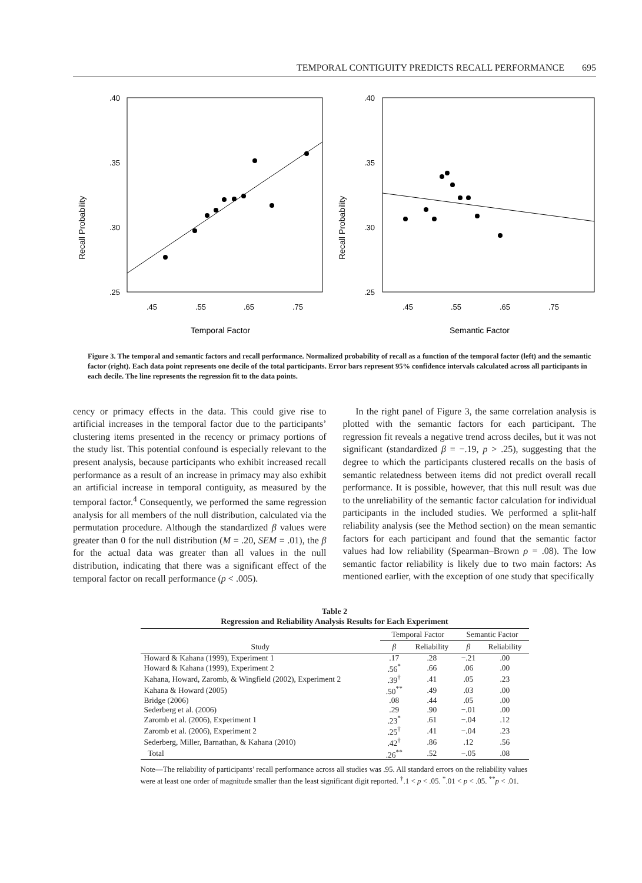TEMPORAL CONTIGUITY PREDICTS RECALL PERFORMANCE 695
Recall Probability
.40
.35
.30
.25
.45
.55
.65
.75
Temporal Factor
Recall Probability
.40
.35
.30
.25
.45
.55
.65
.75
Semantic Factor
Figure 3. The temporal and semantic factors and recall performance. Normalized probability of recall as a function of the temporal factor (left) and the semantic factor (right). Each data point represents one decile of the total participants. Error bars represent 95% confidence intervals calculated across all participants in each decile. The line represents the regression fit to the data points.
cency or primacy effects in the data. This could give rise to artificial increases in the temporal factor due to the participants’ clustering items presented in the recency or primacy portions of the study list. This potential confound is especially relevant to the present analysis, because participants who exhibit increased recall performance as a result of an increase in primacy may also exhibit an artificial increase in temporal contiguity, as measured by the temporal factor.<sup>4</sup> Consequently, we performed the same regression analysis for all members of the null distribution, calculated via the permutation procedure. Although the standardized β values were greater than 0 for the null distribution (M = .20, SEM = .01), the β for the actual data was greater than all values in the null distribution, indicating that there was a significant effect of the temporal factor on recall performance (p < .005).
In the right panel of Figure 3, the same correlation analysis is plotted with the semantic factors for each participant. The regression fit reveals a negative trend across deciles, but it was not significant (standardized β = −.19, p > .25), suggesting that the degree to which the participants clustered recalls on the basis of semantic relatedness between items did not predict overall recall performance. It is possible, however, that this null result was due to the unreliability of the semantic factor calculation for individual participants in the included studies. We performed a split-half reliability analysis (see the Method section) on the mean semantic factors for each participant and found that the semantic factor values had low reliability (Spearman–Brown ρ = .08). The low semantic factor reliability is likely due to two main factors: As mentioned earlier, with the exception of one study that specifically
Table 2
Regression and Reliability Analysis Results for Each Experiment
| | Temporal Factor | | Semantic Factor | |
| --- | --- | --- | --- | --- |
| Study | β | Reliability | β | Reliability |
| Howard & Kahana (1999), Experiment 1 | .17 | .28 | −.21 | .00 |
| Howard & Kahana (1999), Experiment 2 | .56<sup>*</sup> | .66 | .06 | .00 |
| Kahana, Howard, Zaromb, & Wingfield (2002), Experiment 2 | .39<sup>†</sup> | .41 | .05 | .23 |
| Kahana & Howard (2005) | .50<sup>**</sup> | .49 | .03 | .00 |
| Bridge (2006) | .08 | .44 | .05 | .00 |
| Sederberg et al. (2006) | .29 | .90 | −.01 | .00 |
| Zaromb et al. (2006), Experiment 1 | .23<sup>*</sup> | .61 | −.04 | .12 |
| Zaromb et al. (2006), Experiment 2 | .25<sup>†</sup> | .41 | −.04 | .23 |
| Sederberg, Miller, Barnathan, & Kahana (2010) | .42<sup>†</sup> | .86 | .12 | .56 |
| Total | .26<sup>**</sup> | .52 | −.05 | .08 |
Note—The reliability of participants’ recall performance across all studies was .95. All standard errors on the reliability values were at least one order of magnitude smaller than the least significant digit reported. <sup>†</sup>.1 < p < .05. <sup>*</sup>.01 < p < .05. <sup>**</sup>p < .01.